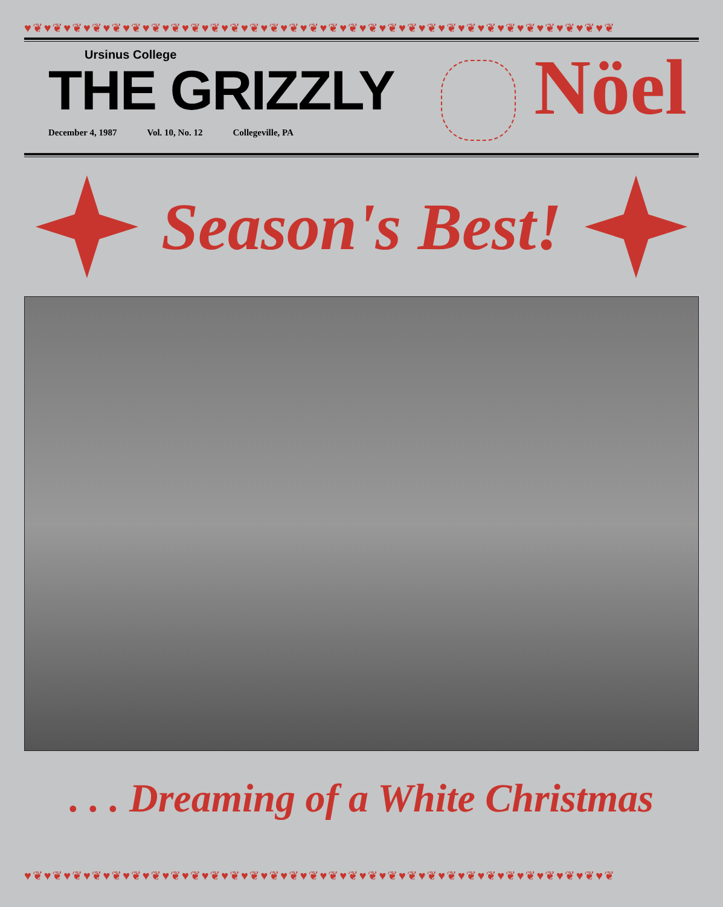♥❦♥❦♥❦♥❦♥❦♥❦♥❦♥❦♥❦♥❦♥❦♥❦♥❦♥❦♥❦♥❦♥❦♥❦♥❦♥❦♥❦♥❦♥❦♥❦♥❦♥❦♥❦♥❦♥❦♥❦
Ursinus College
THE GRIZZLY
December 4, 1987 Vol. 10, No. 12 Collegeville, PA
Nöel
Season's Best!
. . . Dreaming of a White Christmas
♥❦♥❦♥❦♥❦♥❦♥❦♥❦♥❦♥❦♥❦♥❦♥❦♥❦♥❦♥❦♥❦♥❦♥❦♥❦♥❦♥❦♥❦♥❦♥❦♥❦♥❦♥❦♥❦♥❦♥❦